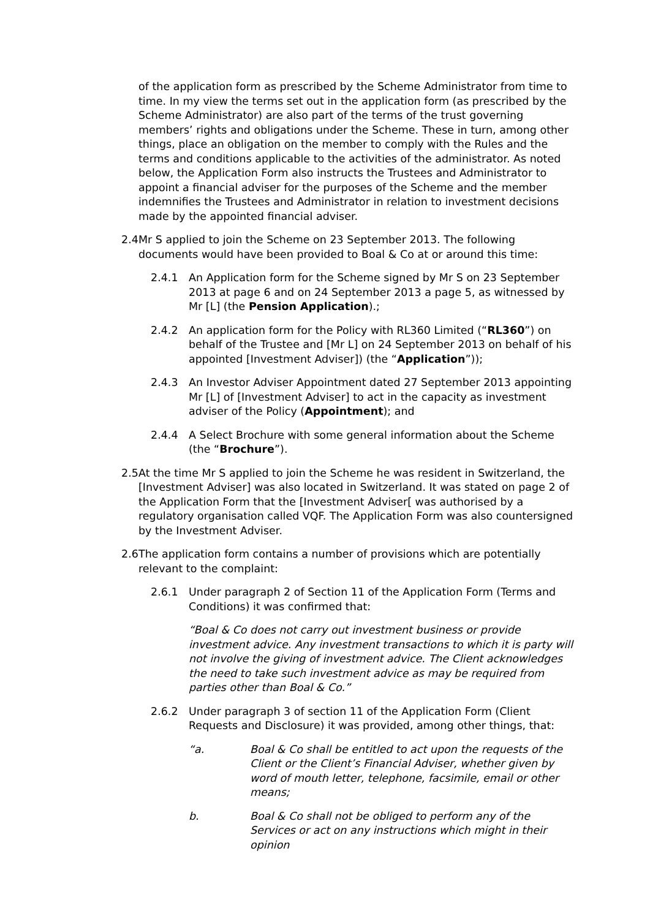of the application form as prescribed by the Scheme Administrator from time to time. In my view the terms set out in the application form (as prescribed by the Scheme Administrator) are also part of the terms of the trust governing members’ rights and obligations under the Scheme. These in turn, among other things, place an obligation on the member to comply with the Rules and the terms and conditions applicable to the activities of the administrator. As noted below, the Application Form also instructs the Trustees and Administrator to appoint a financial adviser for the purposes of the Scheme and the member indemnifies the Trustees and Administrator in relation to investment decisions made by the appointed financial adviser.
2.4 Mr S applied to join the Scheme on 23 September 2013. The following documents would have been provided to Boal & Co at or around this time:
2.4.1 An Application form for the Scheme signed by Mr S on 23 September 2013 at page 6 and on 24 September 2013 a page 5, as witnessed by Mr [L] (the Pension Application).;
2.4.2 An application form for the Policy with RL360 Limited (“RL360”) on behalf of the Trustee and [Mr L] on 24 September 2013 on behalf of his appointed [Investment Adviser]) (the “Application”));
2.4.3 An Investor Adviser Appointment dated 27 September 2013 appointing Mr [L] of [Investment Adviser] to act in the capacity as investment adviser of the Policy (Appointment); and
2.4.4 A Select Brochure with some general information about the Scheme (the “Brochure”).
2.5 At the time Mr S applied to join the Scheme he was resident in Switzerland, the [Investment Adviser] was also located in Switzerland. It was stated on page 2 of the Application Form that the [Investment Adviser[ was authorised by a regulatory organisation called VQF. The Application Form was also countersigned by the Investment Adviser.
2.6 The application form contains a number of provisions which are potentially relevant to the complaint:
2.6.1 Under paragraph 2 of Section 11 of the Application Form (Terms and Conditions) it was confirmed that:
“Boal & Co does not carry out investment business or provide investment advice. Any investment transactions to which it is party will not involve the giving of investment advice. The Client acknowledges the need to take such investment advice as may be required from parties other than Boal & Co.”
2.6.2 Under paragraph 3 of section 11 of the Application Form (Client Requests and Disclosure) it was provided, among other things, that:
“a. Boal & Co shall be entitled to act upon the requests of the Client or the Client’s Financial Adviser, whether given by word of mouth letter, telephone, facsimile, email or other means;
b. Boal & Co shall not be obliged to perform any of the Services or act on any instructions which might in their opinion